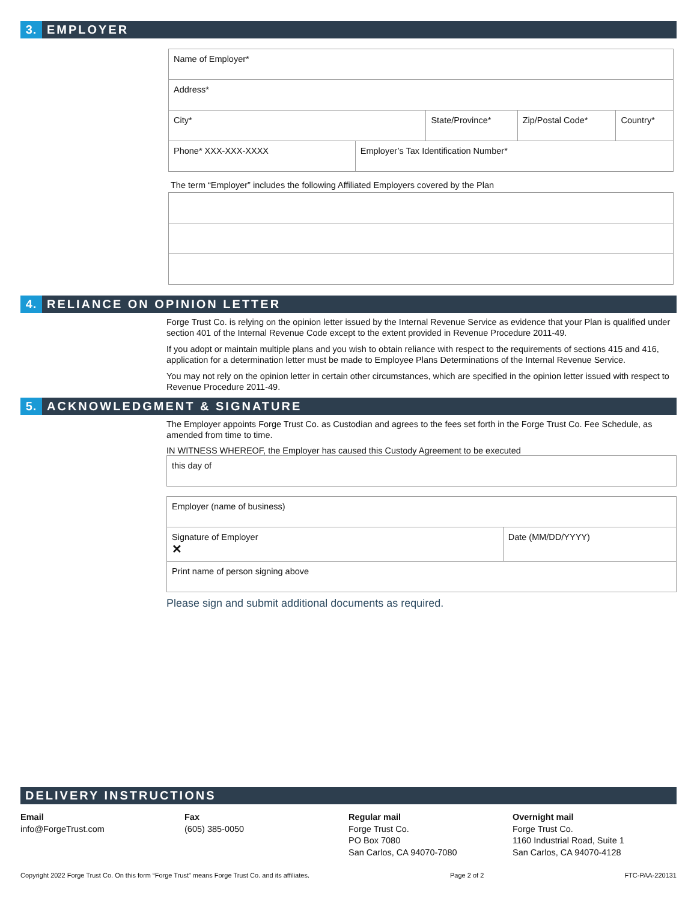3. EMPLOYER
| Name of Employer* | | | | |
| Address* | | | | |
| City* | | State/Province* | Zip/Postal Code* | Country* |
| Phone* XXX-XXX-XXXX | Employer’s Tax Identification Number* | | | |
The term “Employer” includes the following Affiliated Employers covered by the Plan
4. RELIANCE ON OPINION LETTER
Forge Trust Co. is relying on the opinion letter issued by the Internal Revenue Service as evidence that your Plan is qualified under section 401 of the Internal Revenue Code except to the extent provided in Revenue Procedure 2011-49.
If you adopt or maintain multiple plans and you wish to obtain reliance with respect to the requirements of sections 415 and 416, application for a determination letter must be made to Employee Plans Determinations of the Internal Revenue Service.
You may not rely on the opinion letter in certain other circumstances, which are specified in the opinion letter issued with respect to Revenue Procedure 2011-49.
5. ACKNOWLEDGMENT & SIGNATURE
The Employer appoints Forge Trust Co. as Custodian and agrees to the fees set forth in the Forge Trust Co. Fee Schedule, as amended from time to time.
IN WITNESS WHEREOF, the Employer has caused this Custody Agreement to be executed
| this day of |
| Employer (name of business) | |
| Signature of Employer ✕ | Date (MM/DD/YYYY) |
| Print name of person signing above | |
Please sign and submit additional documents as required.
DELIVERY INSTRUCTIONS
Email
info@ForgeTrust.com
Fax
(605) 385-0050
Regular mail
Forge Trust Co.
PO Box 7080
San Carlos, CA 94070-7080
Overnight mail
Forge Trust Co.
1160 Industrial Road, Suite 1
San Carlos, CA 94070-4128
Copyright 2022 Forge Trust Co. On this form “Forge Trust” means Forge Trust Co. and its affiliates. Page 2 of 2 FTC-PAA-220131